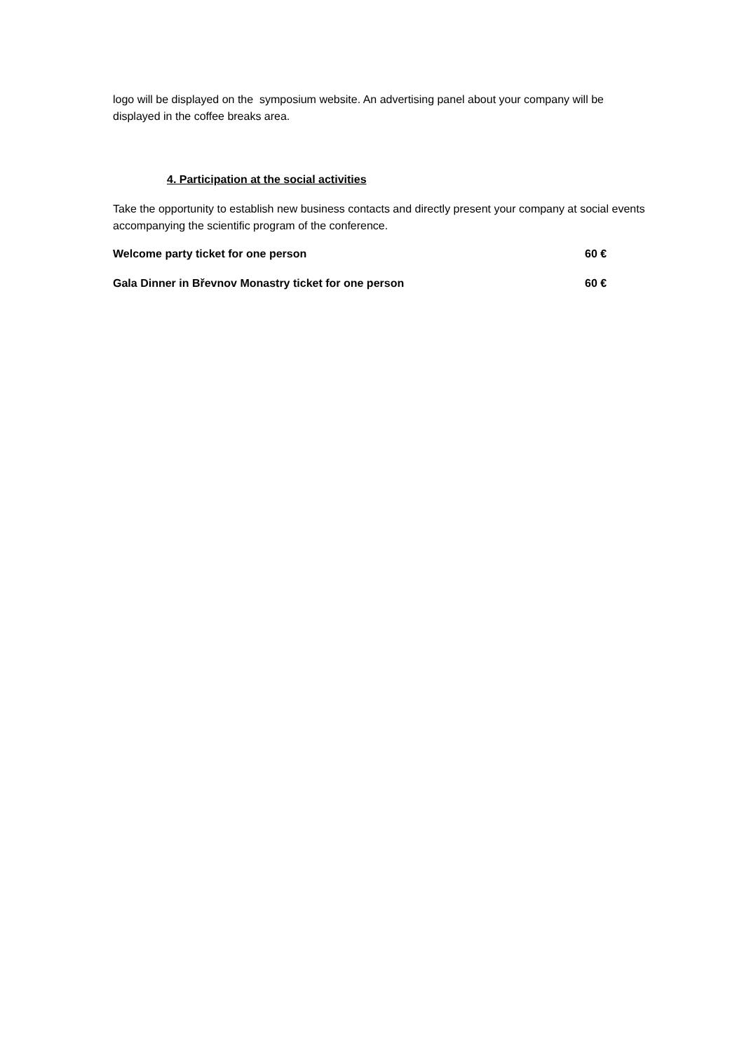logo will be displayed on the symposium website. An advertising panel about your company will be displayed in the coffee breaks area.
4. Participation at the social activities
Take the opportunity to establish new business contacts and directly present your company at social events accompanying the scientific program of the conference.
Welcome party ticket for one person 60 €
Gala Dinner in Břevnov Monastry ticket for one person 60 €